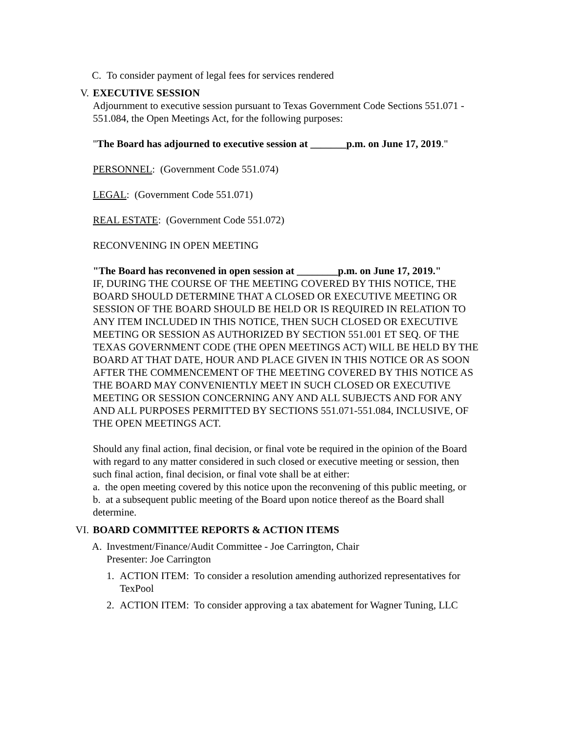C. To consider payment of legal fees for services rendered
V. EXECUTIVE SESSION
Adjournment to executive session pursuant to Texas Government Code Sections 551.071 - 551.084, the Open Meetings Act, for the following purposes:
"The Board has adjourned to executive session at _______p.m. on June 17, 2019."
PERSONNEL: (Government Code 551.074)
LEGAL: (Government Code 551.071)
REAL ESTATE: (Government Code 551.072)
RECONVENING IN OPEN MEETING
"The Board has reconvened in open session at ________p.m. on June 17, 2019."
IF, DURING THE COURSE OF THE MEETING COVERED BY THIS NOTICE, THE BOARD SHOULD DETERMINE THAT A CLOSED OR EXECUTIVE MEETING OR SESSION OF THE BOARD SHOULD BE HELD OR IS REQUIRED IN RELATION TO ANY ITEM INCLUDED IN THIS NOTICE, THEN SUCH CLOSED OR EXECUTIVE MEETING OR SESSION AS AUTHORIZED BY SECTION 551.001 ET SEQ. OF THE TEXAS GOVERNMENT CODE (THE OPEN MEETINGS ACT) WILL BE HELD BY THE BOARD AT THAT DATE, HOUR AND PLACE GIVEN IN THIS NOTICE OR AS SOON AFTER THE COMMENCEMENT OF THE MEETING COVERED BY THIS NOTICE AS THE BOARD MAY CONVENIENTLY MEET IN SUCH CLOSED OR EXECUTIVE MEETING OR SESSION CONCERNING ANY AND ALL SUBJECTS AND FOR ANY AND ALL PURPOSES PERMITTED BY SECTIONS 551.071-551.084, INCLUSIVE, OF THE OPEN MEETINGS ACT.
Should any final action, final decision, or final vote be required in the opinion of the Board with regard to any matter considered in such closed or executive meeting or session, then such final action, final decision, or final vote shall be at either:
a. the open meeting covered by this notice upon the reconvening of this public meeting, or
b. at a subsequent public meeting of the Board upon notice thereof as the Board shall determine.
VI. BOARD COMMITTEE REPORTS & ACTION ITEMS
A. Investment/Finance/Audit Committee - Joe Carrington, Chair
Presenter: Joe Carrington
1. ACTION ITEM: To consider a resolution amending authorized representatives for TexPool
2. ACTION ITEM: To consider approving a tax abatement for Wagner Tuning, LLC